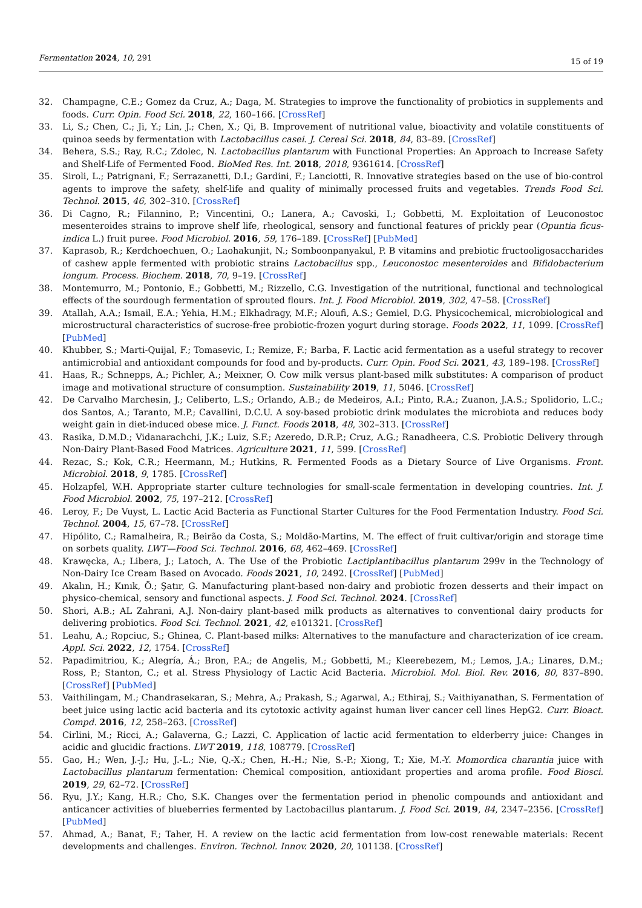Fermentation 2024, 10, 291 15 of 19
32. Champagne, C.E.; Gomez da Cruz, A.; Daga, M. Strategies to improve the functionality of probiotics in supplements and foods. Curr. Opin. Food Sci. 2018, 22, 160–166. [CrossRef]
33. Li, S.; Chen, C.; Ji, Y.; Lin, J.; Chen, X.; Qi, B. Improvement of nutritional value, bioactivity and volatile constituents of quinoa seeds by fermentation with Lactobacillus casei. J. Cereal Sci. 2018, 84, 83–89. [CrossRef]
34. Behera, S.S.; Ray, R.C.; Zdolec, N. Lactobacillus plantarum with Functional Properties: An Approach to Increase Safety and Shelf-Life of Fermented Food. BioMed Res. Int. 2018, 2018, 9361614. [CrossRef]
35. Siroli, L.; Patrignani, F.; Serrazanetti, D.I.; Gardini, F.; Lanciotti, R. Innovative strategies based on the use of bio-control agents to improve the safety, shelf-life and quality of minimally processed fruits and vegetables. Trends Food Sci. Technol. 2015, 46, 302–310. [CrossRef]
36. Di Cagno, R.; Filannino, P.; Vincentini, O.; Lanera, A.; Cavoski, I.; Gobbetti, M. Exploitation of Leuconostoc mesenteroides strains to improve shelf life, rheological, sensory and functional features of prickly pear (Opuntia ficus-indica L.) fruit puree. Food Microbiol. 2016, 59, 176–189. [CrossRef] [PubMed]
37. Kaprasob, R.; Kerdchoechuen, O.; Laohakunjit, N.; Somboonpanyakul, P. B vitamins and prebiotic fructooligosaccharides of cashew apple fermented with probiotic strains Lactobacillus spp., Leuconostoc mesenteroides and Bifidobacterium longum. Process. Biochem. 2018, 70, 9–19. [CrossRef]
38. Montemurro, M.; Pontonio, E.; Gobbetti, M.; Rizzello, C.G. Investigation of the nutritional, functional and technological effects of the sourdough fermentation of sprouted flours. Int. J. Food Microbiol. 2019, 302, 47–58. [CrossRef]
39. Atallah, A.A.; Ismail, E.A.; Yehia, H.M.; Elkhadragy, M.F.; Aloufi, A.S.; Gemiel, D.G. Physicochemical, microbiological and microstructural characteristics of sucrose-free probiotic-frozen yogurt during storage. Foods 2022, 11, 1099. [CrossRef] [PubMed]
40. Khubber, S.; Marti-Quijal, F.; Tomasevic, I.; Remize, F.; Barba, F. Lactic acid fermentation as a useful strategy to recover antimicrobial and antioxidant compounds for food and by-products. Curr. Opin. Food Sci. 2021, 43, 189–198. [CrossRef]
41. Haas, R.; Schnepps, A.; Pichler, A.; Meixner, O. Cow milk versus plant-based milk substitutes: A comparison of product image and motivational structure of consumption. Sustainability 2019, 11, 5046. [CrossRef]
42. De Carvalho Marchesin, J.; Celiberto, L.S.; Orlando, A.B.; de Medeiros, A.I.; Pinto, R.A.; Zuanon, J.A.S.; Spolidorio, L.C.; dos Santos, A.; Taranto, M.P.; Cavallini, D.C.U. A soy-based probiotic drink modulates the microbiota and reduces body weight gain in diet-induced obese mice. J. Funct. Foods 2018, 48, 302–313. [CrossRef]
43. Rasika, D.M.D.; Vidanarachchi, J.K.; Luiz, S.F.; Azeredo, D.R.P.; Cruz, A.G.; Ranadheera, C.S. Probiotic Delivery through Non-Dairy Plant-Based Food Matrices. Agriculture 2021, 11, 599. [CrossRef]
44. Rezac, S.; Kok, C.R.; Heermann, M.; Hutkins, R. Fermented Foods as a Dietary Source of Live Organisms. Front. Microbiol. 2018, 9, 1785. [CrossRef]
45. Holzapfel, W.H. Appropriate starter culture technologies for small-scale fermentation in developing countries. Int. J. Food Microbiol. 2002, 75, 197–212. [CrossRef]
46. Leroy, F.; De Vuyst, L. Lactic Acid Bacteria as Functional Starter Cultures for the Food Fermentation Industry. Food Sci. Technol. 2004, 15, 67–78. [CrossRef]
47. Hipólito, C.; Ramalheira, R.; Beirão da Costa, S.; Moldão-Martins, M. The effect of fruit cultivar/origin and storage time on sorbets quality. LWT—Food Sci. Technol. 2016, 68, 462–469. [CrossRef]
48. Krawęcka, A.; Libera, J.; Latoch, A. The Use of the Probiotic Lactiplantibacillus plantarum 299v in the Technology of Non-Dairy Ice Cream Based on Avocado. Foods 2021, 10, 2492. [CrossRef] [PubMed]
49. Akalın, H.; Kınık, Ö.; Şatır, G. Manufacturing plant-based non-dairy and probiotic frozen desserts and their impact on physico-chemical, sensory and functional aspects. J. Food Sci. Technol. 2024. [CrossRef]
50. Shori, A.B.; AL Zahrani, A.J. Non-dairy plant-based milk products as alternatives to conventional dairy products for delivering probiotics. Food Sci. Technol. 2021, 42, e101321. [CrossRef]
51. Leahu, A.; Ropciuc, S.; Ghinea, C. Plant-based milks: Alternatives to the manufacture and characterization of ice cream. Appl. Sci. 2022, 12, 1754. [CrossRef]
52. Papadimitriou, K.; Alegría, Á.; Bron, P.A.; de Angelis, M.; Gobbetti, M.; Kleerebezem, M.; Lemos, J.A.; Linares, D.M.; Ross, P.; Stanton, C.; et al. Stress Physiology of Lactic Acid Bacteria. Microbiol. Mol. Biol. Rev. 2016, 80, 837–890. [CrossRef] [PubMed]
53. Vaithilingam, M.; Chandrasekaran, S.; Mehra, A.; Prakash, S.; Agarwal, A.; Ethiraj, S.; Vaithiyanathan, S. Fermentation of beet juice using lactic acid bacteria and its cytotoxic activity against human liver cancer cell lines HepG2. Curr. Bioact. Compd. 2016, 12, 258–263. [CrossRef]
54. Cirlini, M.; Ricci, A.; Galaverna, G.; Lazzi, C. Application of lactic acid fermentation to elderberry juice: Changes in acidic and glucidic fractions. LWT 2019, 118, 108779. [CrossRef]
55. Gao, H.; Wen, J.-J.; Hu, J.-L.; Nie, Q.-X.; Chen, H.-H.; Nie, S.-P.; Xiong, T.; Xie, M.-Y. Momordica charantia juice with Lactobacillus plantarum fermentation: Chemical composition, antioxidant properties and aroma profile. Food Biosci. 2019, 29, 62–72. [CrossRef]
56. Ryu, J.Y.; Kang, H.R.; Cho, S.K. Changes over the fermentation period in phenolic compounds and antioxidant and anticancer activities of blueberries fermented by Lactobacillus plantarum. J. Food Sci. 2019, 84, 2347–2356. [CrossRef] [PubMed]
57. Ahmad, A.; Banat, F.; Taher, H. A review on the lactic acid fermentation from low-cost renewable materials: Recent developments and challenges. Environ. Technol. Innov. 2020, 20, 101138. [CrossRef]